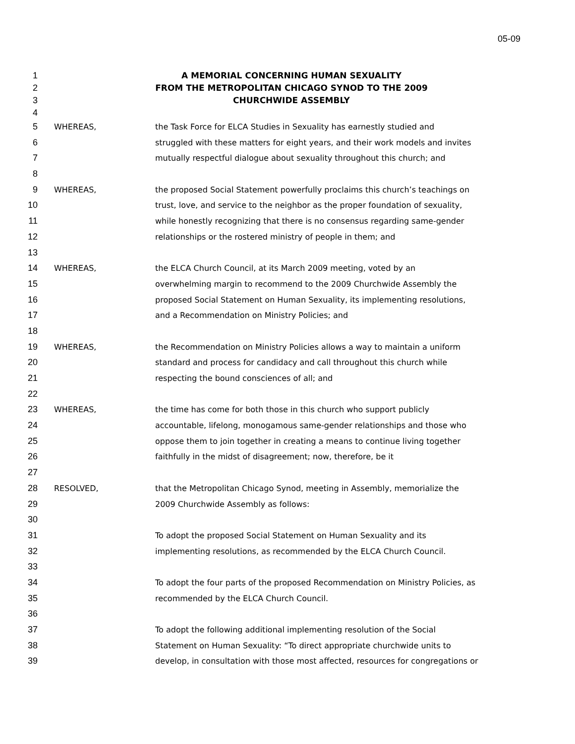05-09
1 A MEMORIAL CONCERNING HUMAN SEXUALITY
2 FROM THE METROPOLITAN CHICAGO SYNOD TO THE 2009
3 CHURCHWIDE ASSEMBLY
4
5 WHEREAS, the Task Force for ELCA Studies in Sexuality has earnestly studied and
6 struggled with these matters for eight years, and their work models and invites
7 mutually respectful dialogue about sexuality throughout this church; and
8
9 WHEREAS, the proposed Social Statement powerfully proclaims this church’s teachings on
10 trust, love, and service to the neighbor as the proper foundation of sexuality,
11 while honestly recognizing that there is no consensus regarding same-gender
12 relationships or the rostered ministry of people in them; and
13
14 WHEREAS, the ELCA Church Council, at its March 2009 meeting, voted by an
15 overwhelming margin to recommend to the 2009 Churchwide Assembly the
16 proposed Social Statement on Human Sexuality, its implementing resolutions,
17 and a Recommendation on Ministry Policies; and
18
19 WHEREAS, the Recommendation on Ministry Policies allows a way to maintain a uniform
20 standard and process for candidacy and call throughout this church while
21 respecting the bound consciences of all; and
22
23 WHEREAS, the time has come for both those in this church who support publicly
24 accountable, lifelong, monogamous same-gender relationships and those who
25 oppose them to join together in creating a means to continue living together
26 faithfully in the midst of disagreement; now, therefore, be it
27
28 RESOLVED, that the Metropolitan Chicago Synod, meeting in Assembly, memorialize the
29 2009 Churchwide Assembly as follows:
30
31 To adopt the proposed Social Statement on Human Sexuality and its
32 implementing resolutions, as recommended by the ELCA Church Council.
33
34 To adopt the four parts of the proposed Recommendation on Ministry Policies, as
35 recommended by the ELCA Church Council.
36
37 To adopt the following additional implementing resolution of the Social
38 Statement on Human Sexuality: “To direct appropriate churchwide units to
39 develop, in consultation with those most affected, resources for congregations or